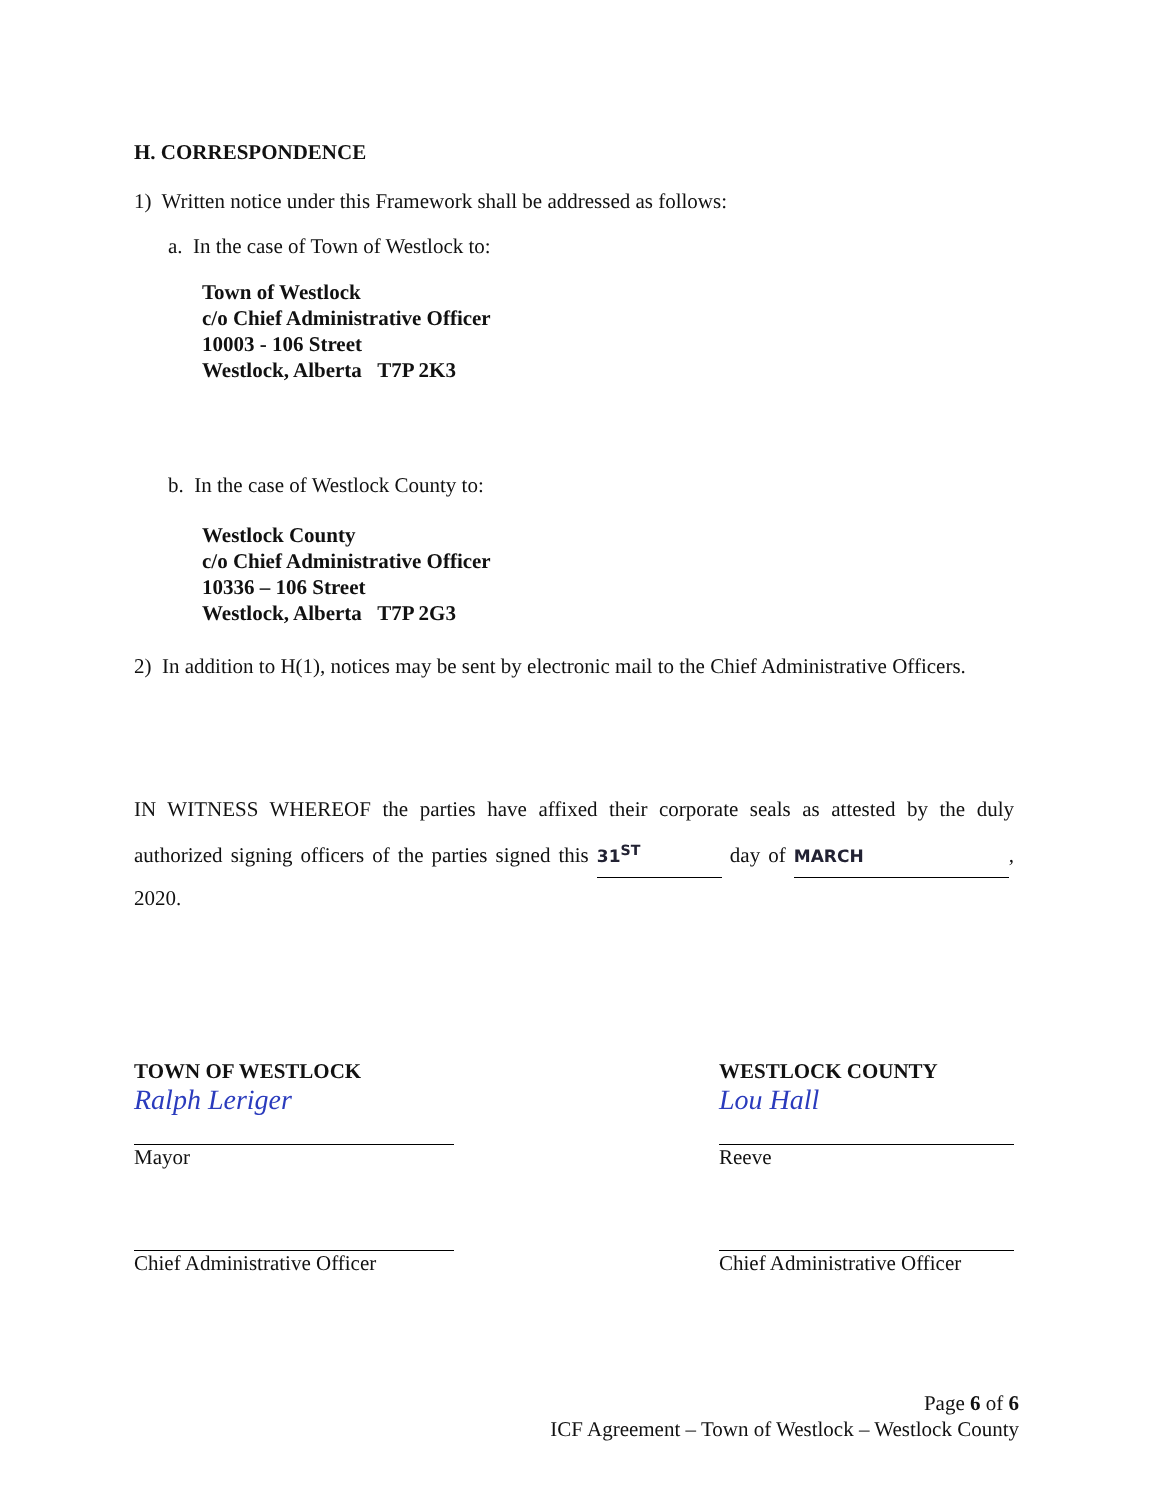H. CORRESPONDENCE
1) Written notice under this Framework shall be addressed as follows:
a. In the case of Town of Westlock to:
Town of Westlock
c/o Chief Administrative Officer
10003 - 106 Street
Westlock, Alberta T7P 2K3
b. In the case of Westlock County to:
Westlock County
c/o Chief Administrative Officer
10336 – 106 Street
Westlock, Alberta T7P 2G3
2) In addition to H(1), notices may be sent by electronic mail to the Chief Administrative Officers.
IN WITNESS WHEREOF the parties have affixed their corporate seals as attested by the duly authorized signing officers of the parties signed this 31<sup>ST</sup> day of MARCH, 2020.
TOWN OF WESTLOCK
Ralph Leriger
Mayor
Chief Administrative Officer
WESTLOCK COUNTY
Lou Hall
Reeve
Chief Administrative Officer
Page 6 of 6
ICF Agreement – Town of Westlock – Westlock County